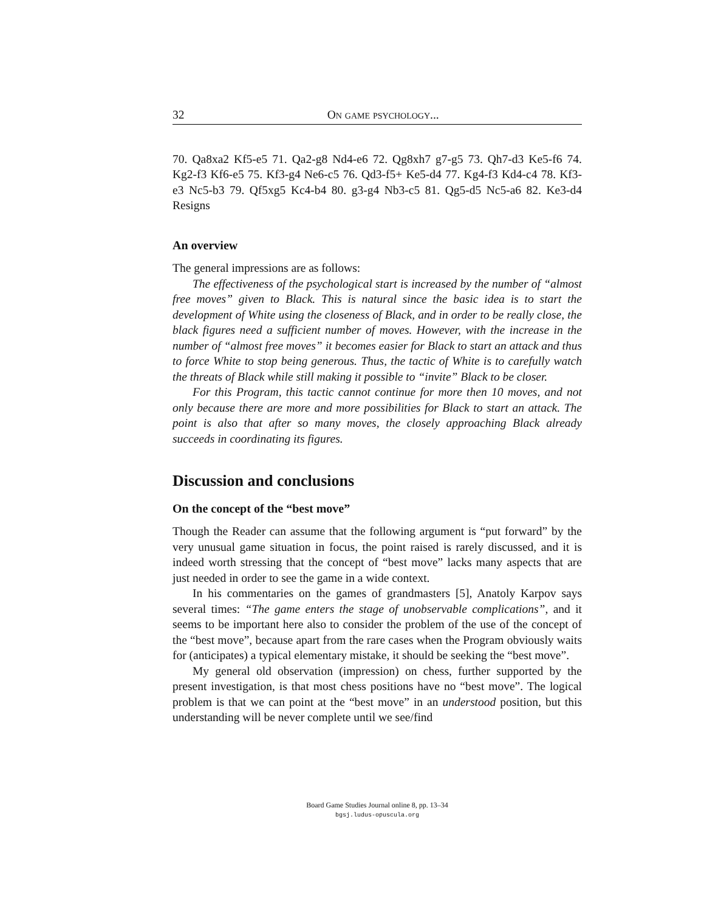32 On game psychology...
70. Qa8xa2 Kf5-e5 71. Qa2-g8 Nd4-e6 72. Qg8xh7 g7-g5 73. Qh7-d3 Ke5-f6 74. Kg2-f3 Kf6-e5 75. Kf3-g4 Ne6-c5 76. Qd3-f5+ Ke5-d4 77. Kg4-f3 Kd4-c4 78. Kf3-e3 Nc5-b3 79. Qf5xg5 Kc4-b4 80. g3-g4 Nb3-c5 81. Qg5-d5 Nc5-a6 82. Ke3-d4 Resigns
An overview
The general impressions are as follows:
The effectiveness of the psychological start is increased by the number of “almost free moves” given to Black. This is natural since the basic idea is to start the development of White using the closeness of Black, and in order to be really close, the black figures need a sufficient number of moves. However, with the increase in the number of “almost free moves” it becomes easier for Black to start an attack and thus to force White to stop being generous. Thus, the tactic of White is to carefully watch the threats of Black while still making it possible to “invite” Black to be closer.
For this Program, this tactic cannot continue for more then 10 moves, and not only because there are more and more possibilities for Black to start an attack. The point is also that after so many moves, the closely approaching Black already succeeds in coordinating its figures.
Discussion and conclusions
On the concept of the “best move”
Though the Reader can assume that the following argument is “put forward” by the very unusual game situation in focus, the point raised is rarely discussed, and it is indeed worth stressing that the concept of “best move” lacks many aspects that are just needed in order to see the game in a wide context.
In his commentaries on the games of grandmasters [5], Anatoly Karpov says several times: “The game enters the stage of unobservable complications”, and it seems to be important here also to consider the problem of the use of the concept of the “best move”, because apart from the rare cases when the Program obviously waits for (anticipates) a typical elementary mistake, it should be seeking the “best move”.
My general old observation (impression) on chess, further supported by the present investigation, is that most chess positions have no “best move”. The logical problem is that we can point at the “best move” in an understood position, but this understanding will be never complete until we see/find
Board Game Studies Journal online 8, pp. 13–34
bgsj.ludus-opuscula.org